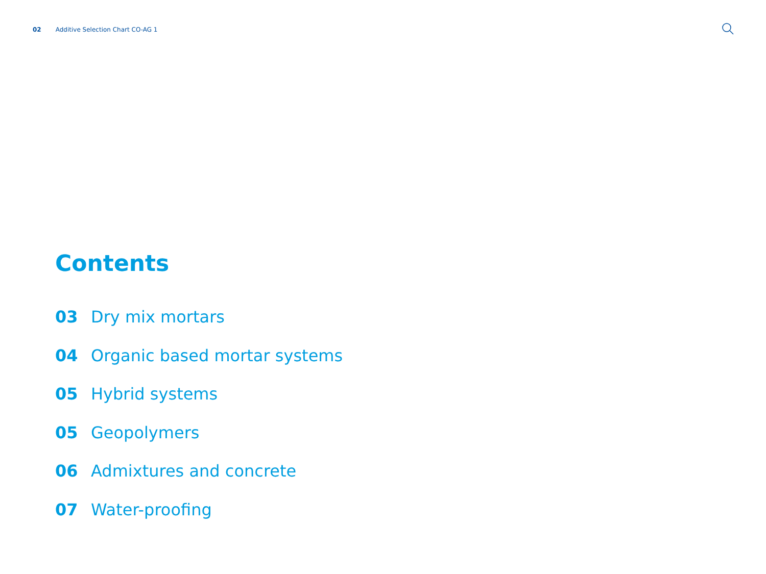02 Additive Selection Chart CO-AG 1
Contents
03 Dry mix mortars
04 Organic based mortar systems
05 Hybrid systems
05 Geopolymers
06 Admixtures and concrete
07 Water-proofing